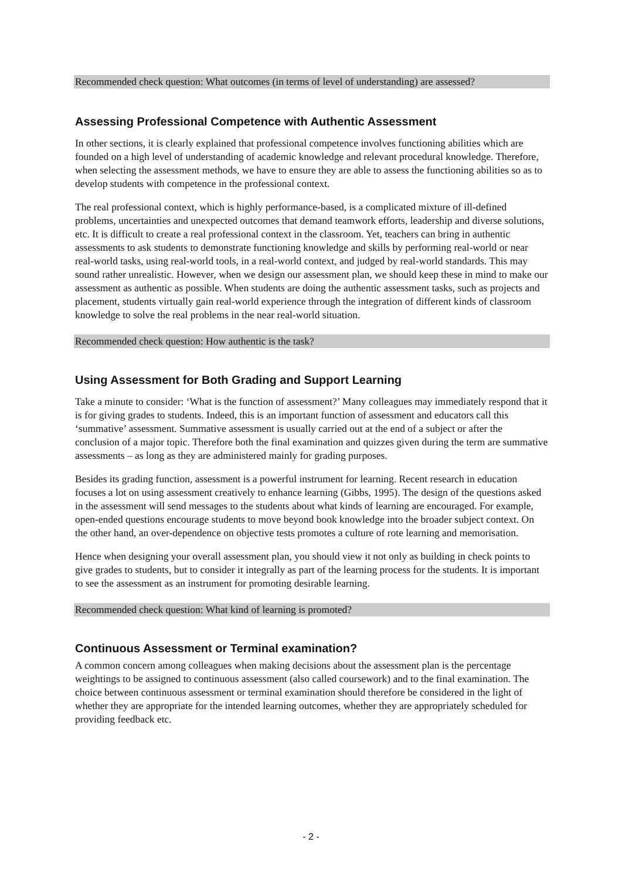Recommended check question: What outcomes (in terms of level of understanding) are assessed?
Assessing Professional Competence with Authentic Assessment
In other sections, it is clearly explained that professional competence involves functioning abilities which are founded on a high level of understanding of academic knowledge and relevant procedural knowledge. Therefore, when selecting the assessment methods, we have to ensure they are able to assess the functioning abilities so as to develop students with competence in the professional context.
The real professional context, which is highly performance-based, is a complicated mixture of ill-defined problems, uncertainties and unexpected outcomes that demand teamwork efforts, leadership and diverse solutions, etc. It is difficult to create a real professional context in the classroom. Yet, teachers can bring in authentic assessments to ask students to demonstrate functioning knowledge and skills by performing real-world or near real-world tasks, using real-world tools, in a real-world context, and judged by real-world standards. This may sound rather unrealistic. However, when we design our assessment plan, we should keep these in mind to make our assessment as authentic as possible. When students are doing the authentic assessment tasks, such as projects and placement, students virtually gain real-world experience through the integration of different kinds of classroom knowledge to solve the real problems in the near real-world situation.
Recommended check question: How authentic is the task?
Using Assessment for Both Grading and Support Learning
Take a minute to consider: ‘What is the function of assessment?’ Many colleagues may immediately respond that it is for giving grades to students. Indeed, this is an important function of assessment and educators call this ‘summative’ assessment. Summative assessment is usually carried out at the end of a subject or after the conclusion of a major topic. Therefore both the final examination and quizzes given during the term are summative assessments – as long as they are administered mainly for grading purposes.
Besides its grading function, assessment is a powerful instrument for learning. Recent research in education focuses a lot on using assessment creatively to enhance learning (Gibbs, 1995). The design of the questions asked in the assessment will send messages to the students about what kinds of learning are encouraged. For example, open-ended questions encourage students to move beyond book knowledge into the broader subject context. On the other hand, an over-dependence on objective tests promotes a culture of rote learning and memorisation.
Hence when designing your overall assessment plan, you should view it not only as building in check points to give grades to students, but to consider it integrally as part of the learning process for the students. It is important to see the assessment as an instrument for promoting desirable learning.
Recommended check question: What kind of learning is promoted?
Continuous Assessment or Terminal examination?
A common concern among colleagues when making decisions about the assessment plan is the percentage weightings to be assigned to continuous assessment (also called coursework) and to the final examination. The choice between continuous assessment or terminal examination should therefore be considered in the light of whether they are appropriate for the intended learning outcomes, whether they are appropriately scheduled for providing feedback etc.
- 2 -